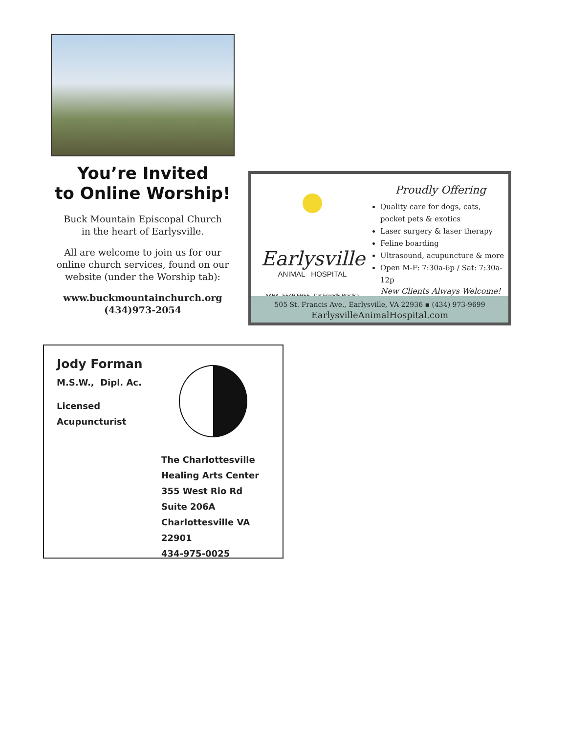You’re Invited
to Online Worship!
Buck Mountain Episcopal Church
in the heart of Earlysville.
All are welcome to join us for our online church services, found on our website (under the Worship tab):
www.buckmountainchurch.org
(434)973-2054
Earlysville
ANIMAL HOSPITAL
AAHA FEAR FREE Cat Friendly Practice
Proudly Offering
Quality care for dogs, cats, pocket pets & exotics
Laser surgery & laser therapy
Feline boarding
Ultrasound, acupuncture & more
Open M-F: 7:30a-6p / Sat: 7:30a-12p
New Clients Always Welcome!
505 St. Francis Ave., Earlysville, VA 22936 ▪ (434) 973-9699
EarlysvilleAnimalHospital.com
Jody Forman
M.S.W., Dipl. Ac.
Licensed
Acupuncturist
The Charlottesville
Healing Arts Center
355 West Rio Rd
Suite 206A
Charlottesville VA 22901
434-975-0025